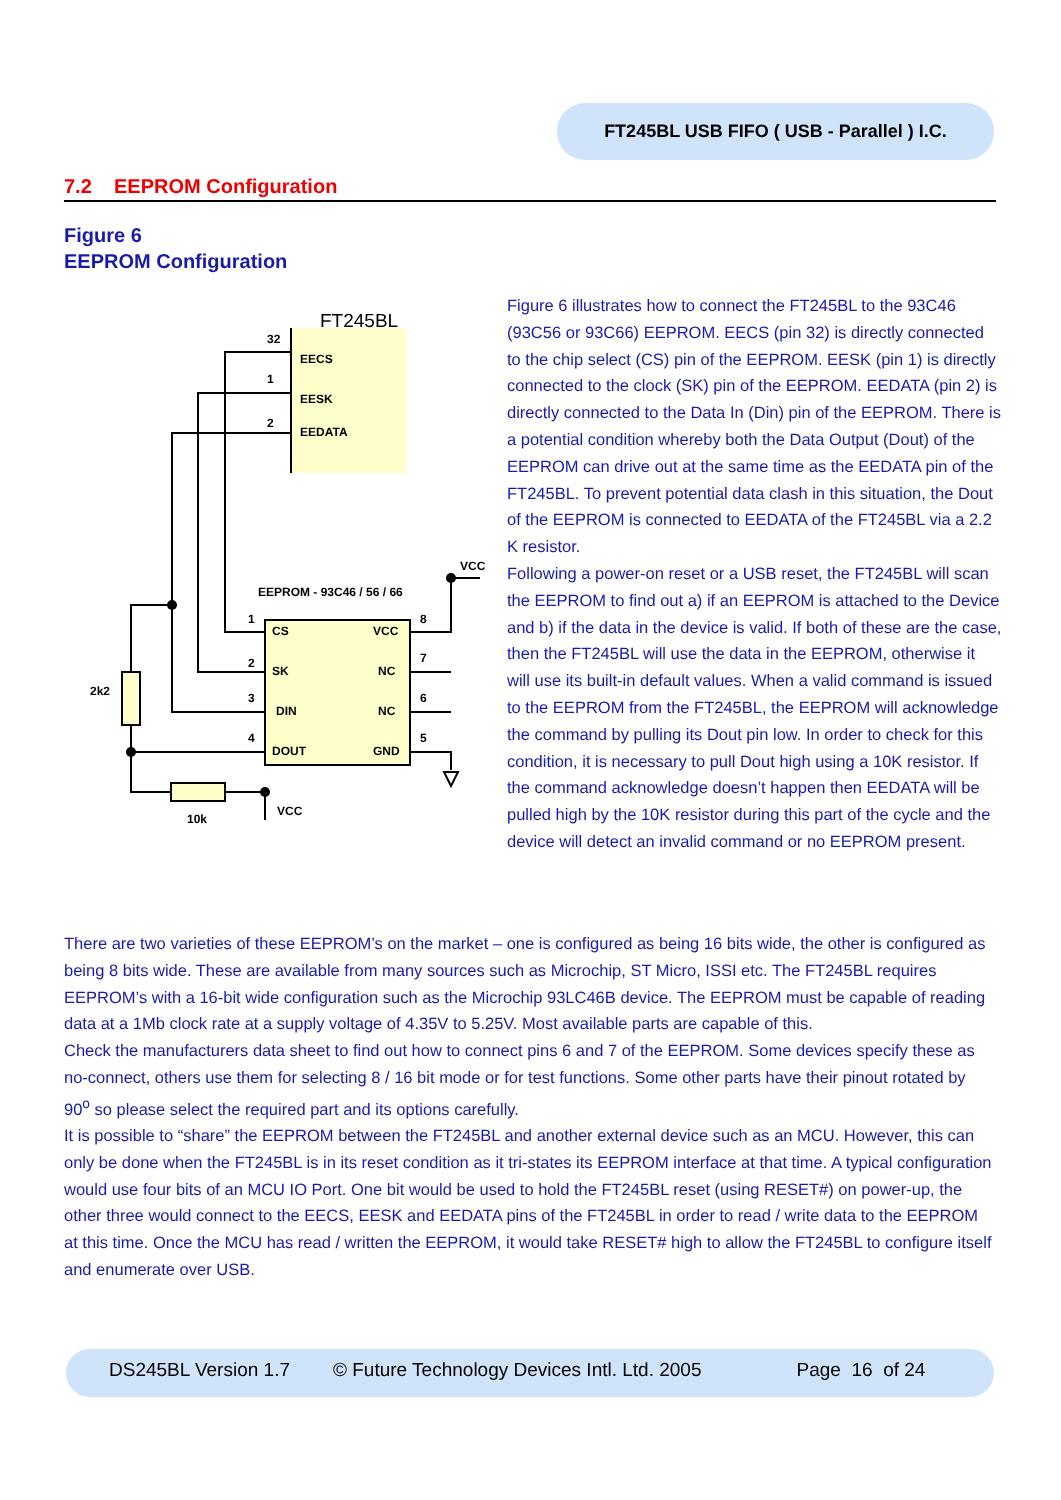FT245BL USB FIFO ( USB - Parallel ) I.C.
7.2 EEPROM Configuration
Figure 6
EEPROM Configuration
FT245BL
EECS
EESK
EEDATA
32
1
2
EEPROM - 93C46 / 56 / 66
CS
SK
DIN
DOUT
VCC
NC
NC
GND
1
2
3
4
8
7
6
5
VCC
VCC
2k2
10k
Figure 6 illustrates how to connect the FT245BL to the 93C46 (93C56 or 93C66) EEPROM. EECS (pin 32) is directly connected to the chip select (CS) pin of the EEPROM. EESK (pin 1) is directly connected to the clock (SK) pin of the EEPROM. EEDATA (pin 2) is directly connected to the Data In (Din) pin of the EEPROM. There is a potential condition whereby both the Data Output (Dout) of the EEPROM can drive out at the same time as the EEDATA pin of the FT245BL. To prevent potential data clash in this situation, the Dout of the EEPROM is connected to EEDATA of the FT245BL via a 2.2 K resistor.
Following a power-on reset or a USB reset, the FT245BL will scan the EEPROM to find out a) if an EEPROM is attached to the Device and b) if the data in the device is valid. If both of these are the case, then the FT245BL will use the data in the EEPROM, otherwise it will use its built-in default values. When a valid command is issued to the EEPROM from the FT245BL, the EEPROM will acknowledge the command by pulling its Dout pin low. In order to check for this condition, it is necessary to pull Dout high using a 10K resistor. If the command acknowledge doesn’t happen then EEDATA will be pulled high by the 10K resistor during this part of the cycle and the device will detect an invalid command or no EEPROM present.
There are two varieties of these EEPROM’s on the market – one is configured as being 16 bits wide, the other is configured as being 8 bits wide. These are available from many sources such as Microchip, ST Micro, ISSI etc. The FT245BL requires EEPROM’s with a 16-bit wide configuration such as the Microchip 93LC46B device. The EEPROM must be capable of reading data at a 1Mb clock rate at a supply voltage of 4.35V to 5.25V. Most available parts are capable of this.
Check the manufacturers data sheet to find out how to connect pins 6 and 7 of the EEPROM. Some devices specify these as no-connect, others use them for selecting 8 / 16 bit mode or for test functions. Some other parts have their pinout rotated by 90<sup>o</sup> so please select the required part and its options carefully.
It is possible to “share” the EEPROM between the FT245BL and another external device such as an MCU. However, this can only be done when the FT245BL is in its reset condition as it tri-states its EEPROM interface at that time. A typical configuration would use four bits of an MCU IO Port. One bit would be used to hold the FT245BL reset (using RESET#) on power-up, the other three would connect to the EECS, EESK and EEDATA pins of the FT245BL in order to read / write data to the EEPROM at this time. Once the MCU has read / written the EEPROM, it would take RESET# high to allow the FT245BL to configure itself and enumerate over USB.
DS245BL Version 1.7 © Future Technology Devices Intl. Ltd. 2005 Page 16 of 24